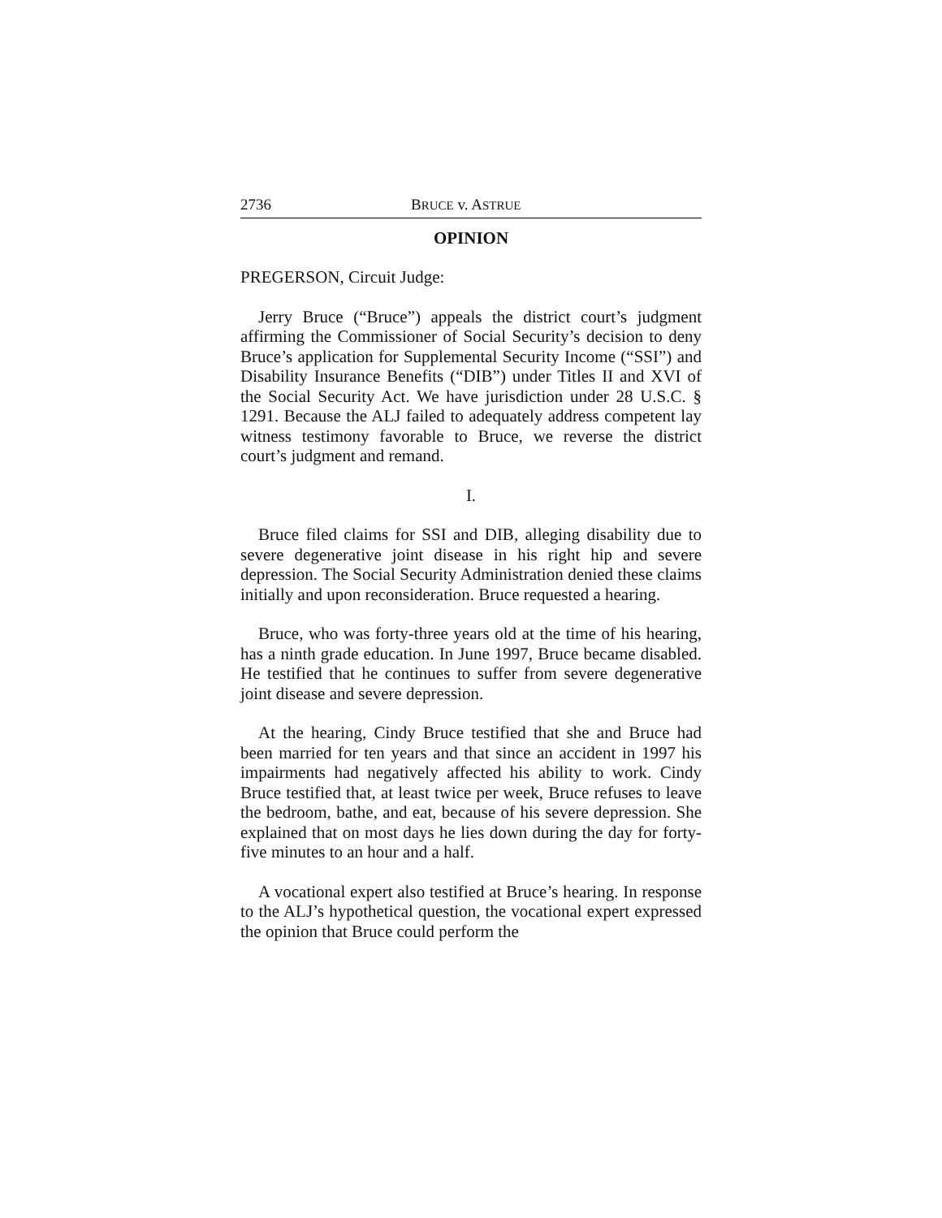2736 BRUCE v. ASTRUE
OPINION
PREGERSON, Circuit Judge:
Jerry Bruce (“Bruce”) appeals the district court’s judgment affirming the Commissioner of Social Security’s decision to deny Bruce’s application for Supplemental Security Income (“SSI”) and Disability Insurance Benefits (“DIB”) under Titles II and XVI of the Social Security Act. We have jurisdiction under 28 U.S.C. § 1291. Because the ALJ failed to adequately address competent lay witness testimony favorable to Bruce, we reverse the district court’s judgment and remand.
I.
Bruce filed claims for SSI and DIB, alleging disability due to severe degenerative joint disease in his right hip and severe depression. The Social Security Administration denied these claims initially and upon reconsideration. Bruce requested a hearing.
Bruce, who was forty-three years old at the time of his hearing, has a ninth grade education. In June 1997, Bruce became disabled. He testified that he continues to suffer from severe degenerative joint disease and severe depression.
At the hearing, Cindy Bruce testified that she and Bruce had been married for ten years and that since an accident in 1997 his impairments had negatively affected his ability to work. Cindy Bruce testified that, at least twice per week, Bruce refuses to leave the bedroom, bathe, and eat, because of his severe depression. She explained that on most days he lies down during the day for forty-five minutes to an hour and a half.
A vocational expert also testified at Bruce’s hearing. In response to the ALJ’s hypothetical question, the vocational expert expressed the opinion that Bruce could perform the